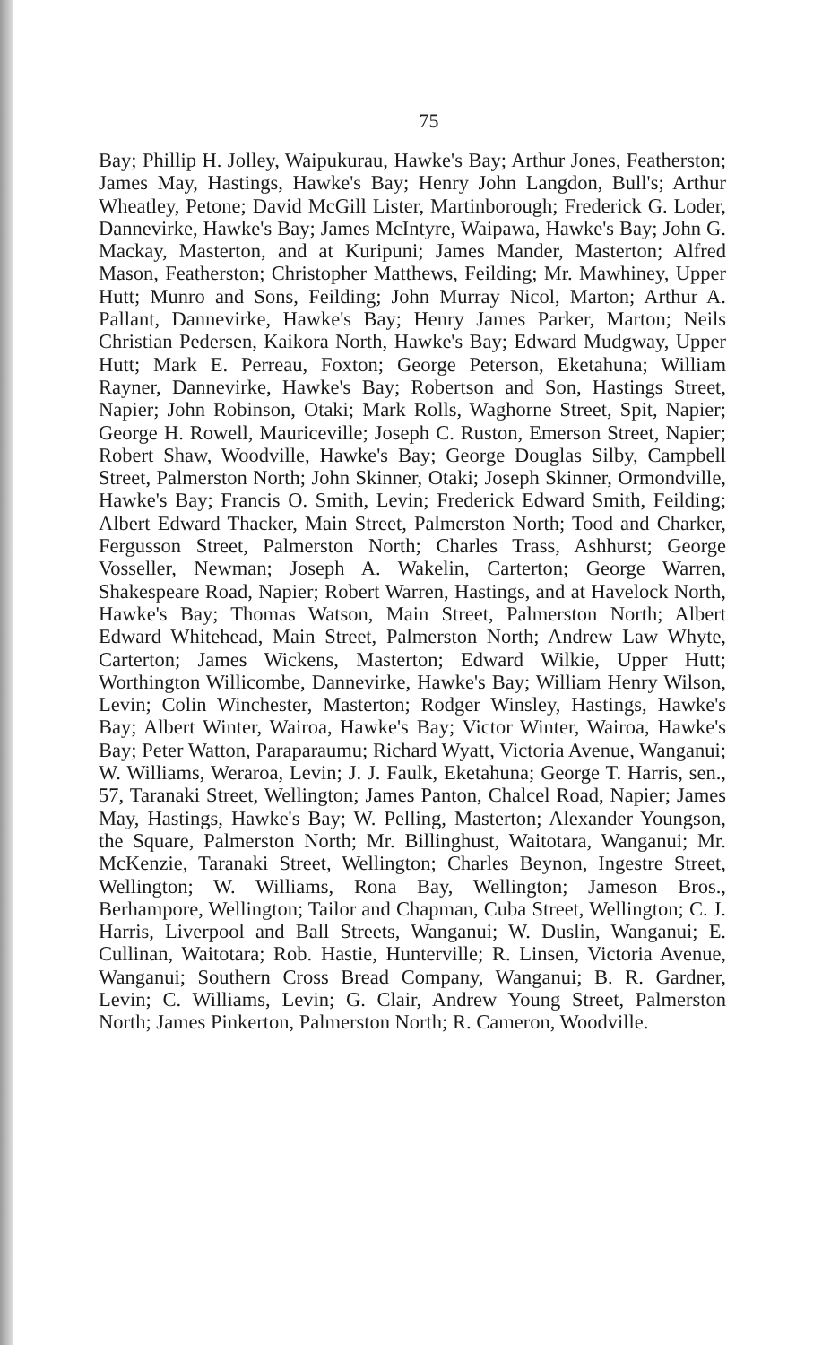75
Bay; Phillip H. Jolley, Waipukurau, Hawke's Bay; Arthur Jones, Featherston; James May, Hastings, Hawke's Bay; Henry John Langdon, Bull's; Arthur Wheatley, Petone; David McGill Lister, Martinborough; Frederick G. Loder, Dannevirke, Hawke's Bay; James McIntyre, Waipawa, Hawke's Bay; John G. Mackay, Masterton, and at Kuripuni; James Mander, Masterton; Alfred Mason, Featherston; Christopher Matthews, Feilding; Mr. Mawhiney, Upper Hutt; Munro and Sons, Feilding; John Murray Nicol, Marton; Arthur A. Pallant, Dannevirke, Hawke's Bay; Henry James Parker, Marton; Neils Christian Pedersen, Kaikora North, Hawke's Bay; Edward Mudgway, Upper Hutt; Mark E. Perreau, Foxton; George Peterson, Eketahuna; William Rayner, Dannevirke, Hawke's Bay; Robertson and Son, Hastings Street, Napier; John Robinson, Otaki; Mark Rolls, Waghorne Street, Spit, Napier; George H. Rowell, Mauriceville; Joseph C. Ruston, Emerson Street, Napier; Robert Shaw, Woodville, Hawke's Bay; George Douglas Silby, Campbell Street, Palmerston North; John Skinner, Otaki; Joseph Skinner, Ormondville, Hawke's Bay; Francis O. Smith, Levin; Frederick Edward Smith, Feilding; Albert Edward Thacker, Main Street, Palmerston North; Tood and Charker, Fergusson Street, Palmerston North; Charles Trass, Ashhurst; George Vosseller, Newman; Joseph A. Wakelin, Carterton; George Warren, Shakespeare Road, Napier; Robert Warren, Hastings, and at Havelock North, Hawke's Bay; Thomas Watson, Main Street, Palmerston North; Albert Edward Whitehead, Main Street, Palmerston North; Andrew Law Whyte, Carterton; James Wickens, Masterton; Edward Wilkie, Upper Hutt; Worthington Willicombe, Dannevirke, Hawke's Bay; William Henry Wilson, Levin; Colin Winchester, Masterton; Rodger Winsley, Hastings, Hawke's Bay; Albert Winter, Wairoa, Hawke's Bay; Victor Winter, Wairoa, Hawke's Bay; Peter Watton, Paraparaumu; Richard Wyatt, Victoria Avenue, Wanganui; W. Williams, Weraroa, Levin; J. J. Faulk, Eketahuna; George T. Harris, sen., 57, Taranaki Street, Wellington; James Panton, Chalcel Road, Napier; James May, Hastings, Hawke's Bay; W. Pelling, Masterton; Alexander Youngson, the Square, Palmerston North; Mr. Billinghust, Waitotara, Wanganui; Mr. McKenzie, Taranaki Street, Wellington; Charles Beynon, Ingestre Street, Wellington; W. Williams, Rona Bay, Wellington; Jameson Bros., Berhampore, Wellington; Tailor and Chapman, Cuba Street, Wellington; C. J. Harris, Liverpool and Ball Streets, Wanganui; W. Duslin, Wanganui; E. Cullinan, Waitotara; Rob. Hastie, Hunterville; R. Linsen, Victoria Avenue, Wanganui; Southern Cross Bread Company, Wanganui; B. R. Gardner, Levin; C. Williams, Levin; G. Clair, Andrew Young Street, Palmerston North; James Pinkerton, Palmerston North; R. Cameron, Woodville.